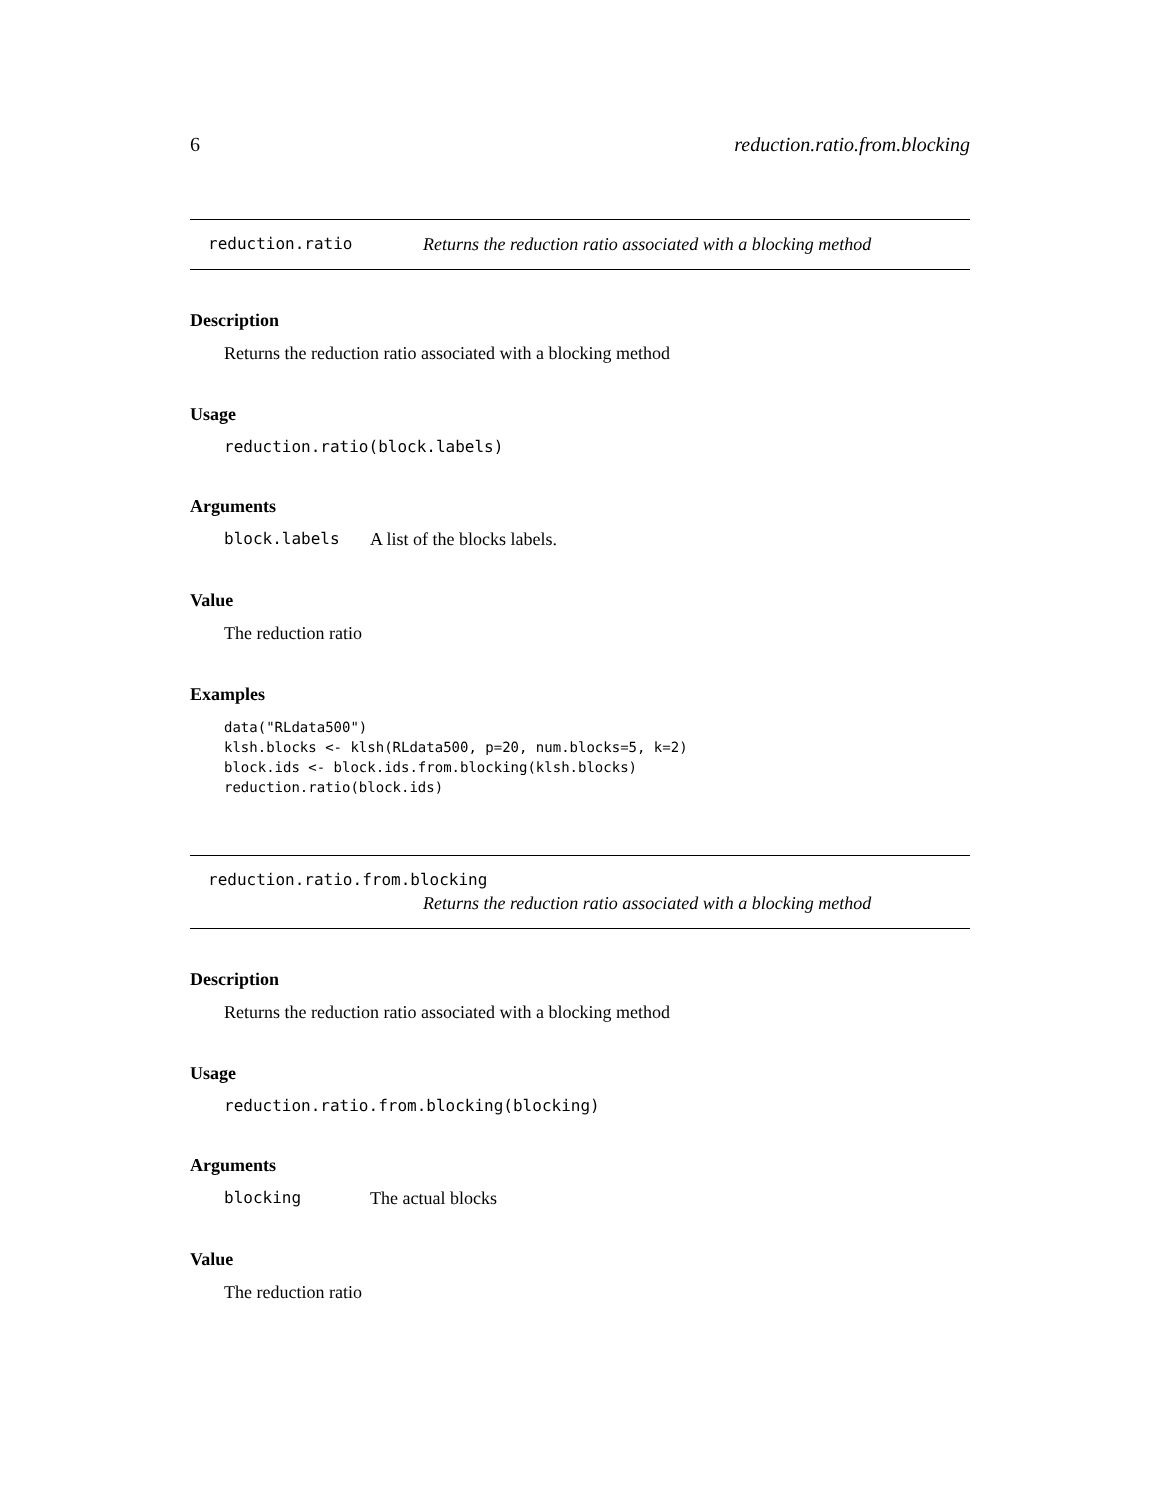6 reduction.ratio.from.blocking
reduction.ratio Returns the reduction ratio associated with a blocking method
Description
Returns the reduction ratio associated with a blocking method
Usage
reduction.ratio(block.labels)
Arguments
block.labels A list of the blocks labels.
Value
The reduction ratio
Examples
data("RLdata500")
klsh.blocks <- klsh(RLdata500, p=20, num.blocks=5, k=2)
block.ids <- block.ids.from.blocking(klsh.blocks)
reduction.ratio(block.ids)
reduction.ratio.from.blocking
Returns the reduction ratio associated with a blocking method
Description
Returns the reduction ratio associated with a blocking method
Usage
reduction.ratio.from.blocking(blocking)
Arguments
blocking The actual blocks
Value
The reduction ratio